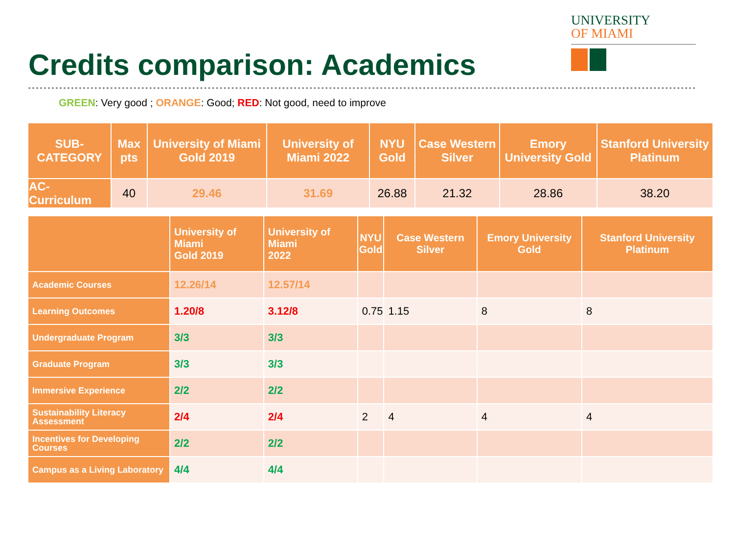Credits comparison: Academics
UNIVERSITY
OF MIAMI
GREEN: Very good ; ORANGE: Good; RED: Not good, need to improve
| SUB-CATEGORY | Max pts | University of Miami Gold 2019 | University of Miami 2022 | NYU Gold | Case Western Silver | Emory University Gold | Stanford University Platinum |
| --- | --- | --- | --- | --- | --- | --- | --- |
| AC-Curriculum | 40 | 29.46 | 31.69 | 26.88 | 21.32 | 28.86 | 38.20 |
| | University of Miami Gold 2019 | University of Miami 2022 | NYU Gold | Case Western Silver | Emory University Gold | Stanford University Platinum |
| --- | --- | --- | --- | --- | --- | --- |
| Academic Courses | 12.26/14 | 12.57/14 | | | | |
| Learning Outcomes | 1.20/8 | 3.12/8 | 0.75 | 1.15 | 8 | 8 |
| Undergraduate Program | 3/3 | 3/3 | | | | |
| Graduate Program | 3/3 | 3/3 | | | | |
| Immersive Experience | 2/2 | 2/2 | | | | |
| Sustainability Literacy Assessment | 2/4 | 2/4 | 2 | 4 | 4 | 4 |
| Incentives for Developing Courses | 2/2 | 2/2 | | | | |
| Campus as a Living Laboratory | 4/4 | 4/4 | | | | |